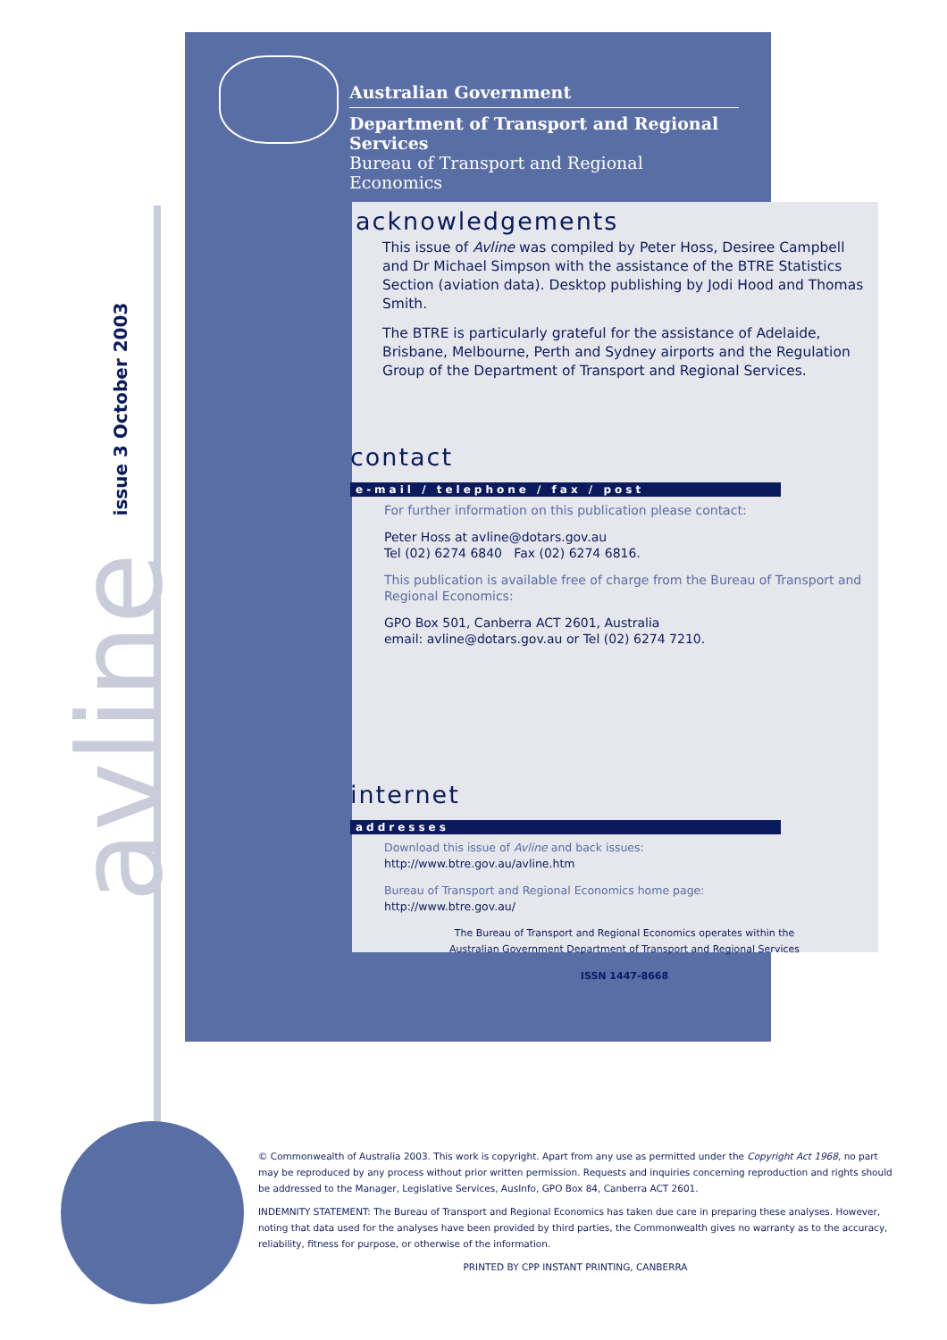avline issue 3 October 2003
Australian Government
Department of Transport and Regional Services
Bureau of Transport and Regional Economics
acknowledgements
This issue of Avline was compiled by Peter Hoss, Desiree Campbell and Dr Michael Simpson with the assistance of the BTRE Statistics Section (aviation data). Desktop publishing by Jodi Hood and Thomas Smith.
The BTRE is particularly grateful for the assistance of Adelaide, Brisbane, Melbourne, Perth and Sydney airports and the Regulation Group of the Department of Transport and Regional Services.
contact e-mail / telephone / fax / post
For further information on this publication please contact:
Peter Hoss at avline@dotars.gov.au
Tel (02) 6274 6840 Fax (02) 6274 6816.
This publication is available free of charge from the Bureau of Transport and Regional Economics:
GPO Box 501, Canberra ACT 2601, Australia
email: avline@dotars.gov.au or Tel (02) 6274 7210.
internet addresses
Download this issue of Avline and back issues:
http://www.btre.gov.au/avline.htm
Bureau of Transport and Regional Economics home page:
http://www.btre.gov.au/
The Bureau of Transport and Regional Economics operates within the
Australian Government Department of Transport and Regional Services
ISSN 1447-8668
© Commonwealth of Australia 2003. This work is copyright. Apart from any use as permitted under the Copyright Act 1968, no part may be reproduced by any process without prior written permission. Requests and inquiries concerning reproduction and rights should be addressed to the Manager, Legislative Services, AusInfo, GPO Box 84, Canberra ACT 2601.
INDEMNITY STATEMENT: The Bureau of Transport and Regional Economics has taken due care in preparing these analyses. However, noting that data used for the analyses have been provided by third parties, the Commonwealth gives no warranty as to the accuracy, reliability, fitness for purpose, or otherwise of the information.
PRINTED BY CPP INSTANT PRINTING, CANBERRA